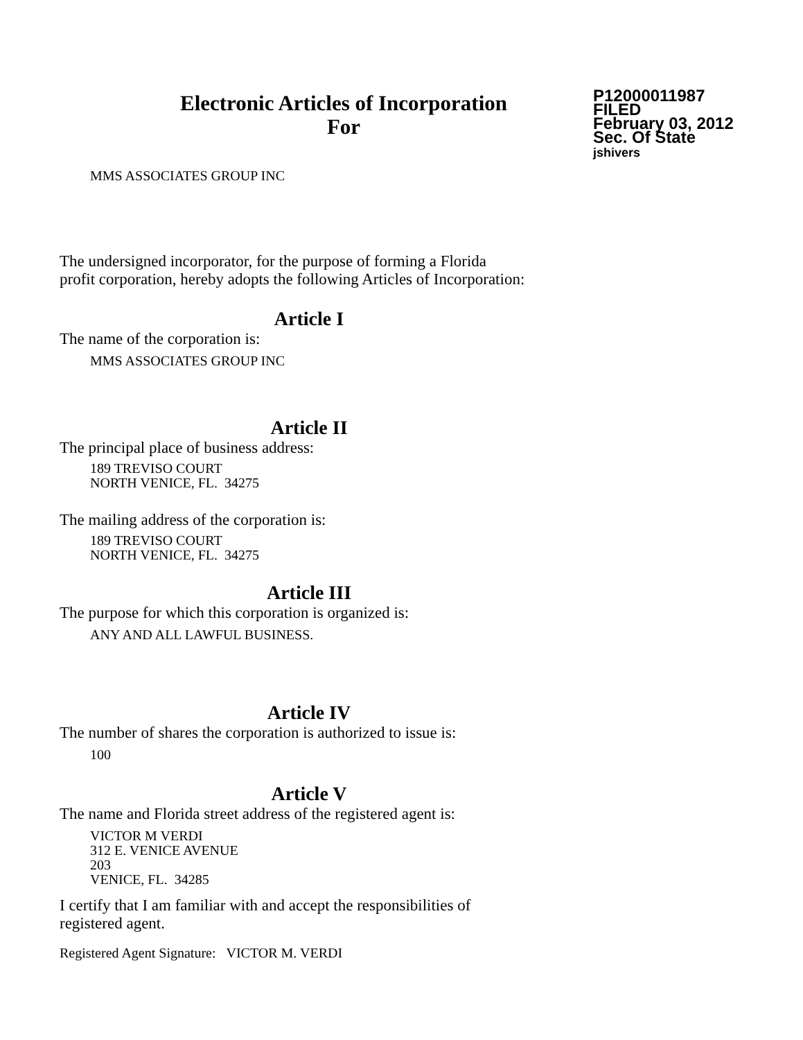Electronic Articles of Incorporation
For
P12000011987
FILED
February 03, 2012
Sec. Of State
jshivers
MMS ASSOCIATES GROUP INC
The undersigned incorporator, for the purpose of forming a Florida
profit corporation, hereby adopts the following Articles of Incorporation:
Article I
The name of the corporation is:
MMS ASSOCIATES GROUP INC
Article II
The principal place of business address:
189 TREVISO COURT
NORTH VENICE, FL. 34275
The mailing address of the corporation is:
189 TREVISO COURT
NORTH VENICE, FL. 34275
Article III
The purpose for which this corporation is organized is:
ANY AND ALL LAWFUL BUSINESS.
Article IV
The number of shares the corporation is authorized to issue is:
100
Article V
The name and Florida street address of the registered agent is:
VICTOR M VERDI
312 E. VENICE AVENUE
203
VENICE, FL. 34285
I certify that I am familiar with and accept the responsibilities of
registered agent.
Registered Agent Signature: VICTOR M. VERDI